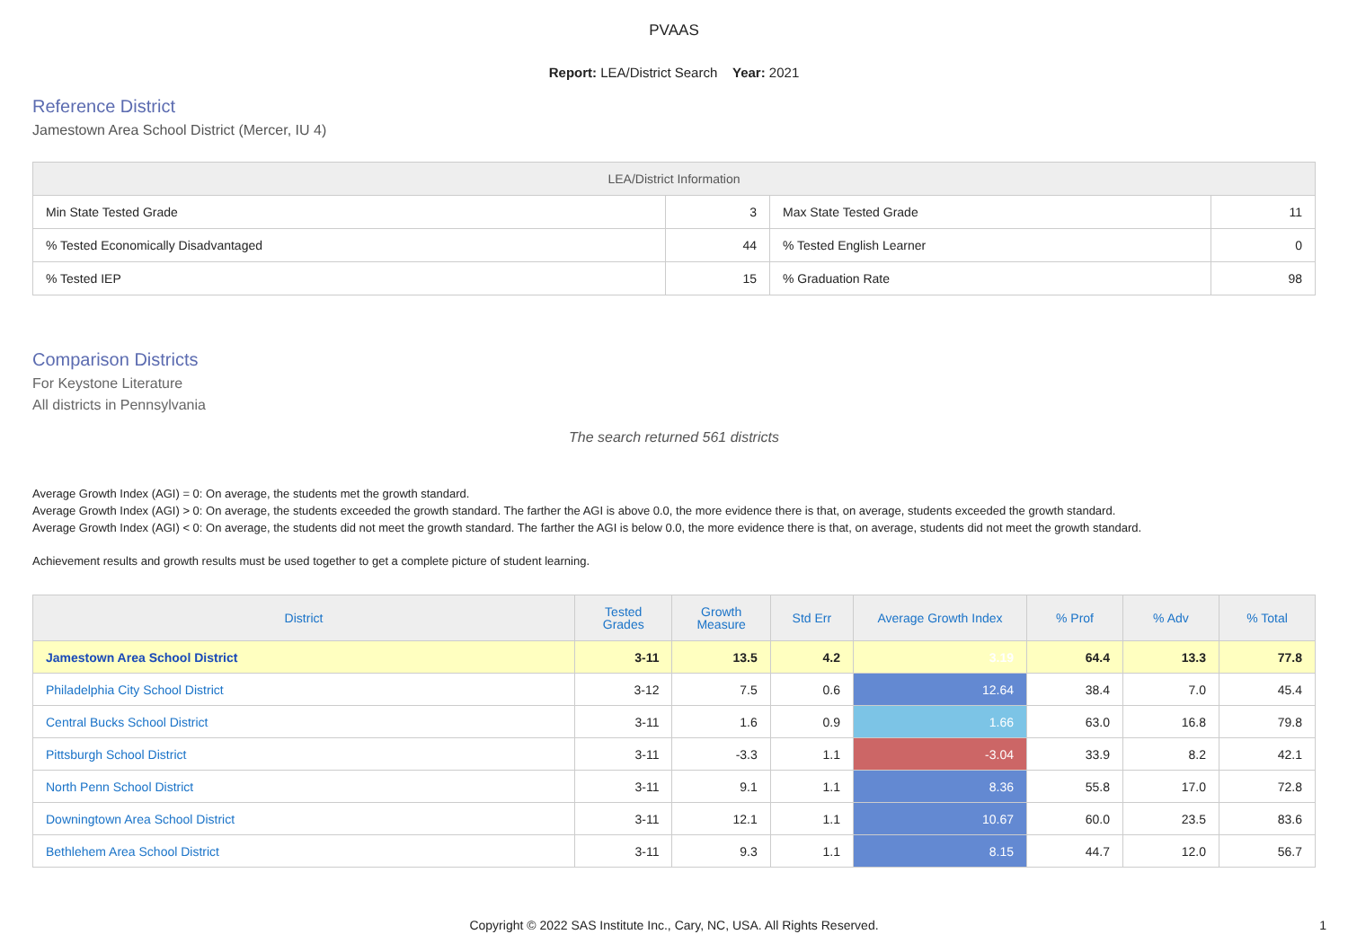PVAAS
Report: LEA/District Search Year: 2021
Reference District
Jamestown Area School District (Mercer, IU 4)
| LEA/District Information | | | |
| --- | --- | --- | --- |
| Min State Tested Grade | 3 | Max State Tested Grade | 11 |
| % Tested Economically Disadvantaged | 44 | % Tested English Learner | 0 |
| % Tested IEP | 15 | % Graduation Rate | 98 |
Comparison Districts
For Keystone Literature
All districts in Pennsylvania
The search returned 561 districts
Average Growth Index (AGI) = 0: On average, the students met the growth standard.
Average Growth Index (AGI) > 0: On average, the students exceeded the growth standard. The farther the AGI is above 0.0, the more evidence there is that, on average, students exceeded the growth standard.
Average Growth Index (AGI) < 0: On average, the students did not meet the growth standard. The farther the AGI is below 0.0, the more evidence there is that, on average, students did not meet the growth standard.
Achievement results and growth results must be used together to get a complete picture of student learning.
| District | Tested Grades | Growth Measure | Std Err | Average Growth Index | % Prof | % Adv | % Total |
| --- | --- | --- | --- | --- | --- | --- | --- |
| Jamestown Area School District | 3-11 | 13.5 | 4.2 | 3.19 | 64.4 | 13.3 | 77.8 |
| Philadelphia City School District | 3-12 | 7.5 | 0.6 | 12.64 | 38.4 | 7.0 | 45.4 |
| Central Bucks School District | 3-11 | 1.6 | 0.9 | 1.66 | 63.0 | 16.8 | 79.8 |
| Pittsburgh School District | 3-11 | -3.3 | 1.1 | -3.04 | 33.9 | 8.2 | 42.1 |
| North Penn School District | 3-11 | 9.1 | 1.1 | 8.36 | 55.8 | 17.0 | 72.8 |
| Downingtown Area School District | 3-11 | 12.1 | 1.1 | 10.67 | 60.0 | 23.5 | 83.6 |
| Bethlehem Area School District | 3-11 | 9.3 | 1.1 | 8.15 | 44.7 | 12.0 | 56.7 |
Copyright © 2022 SAS Institute Inc., Cary, NC, USA. All Rights Reserved.
1